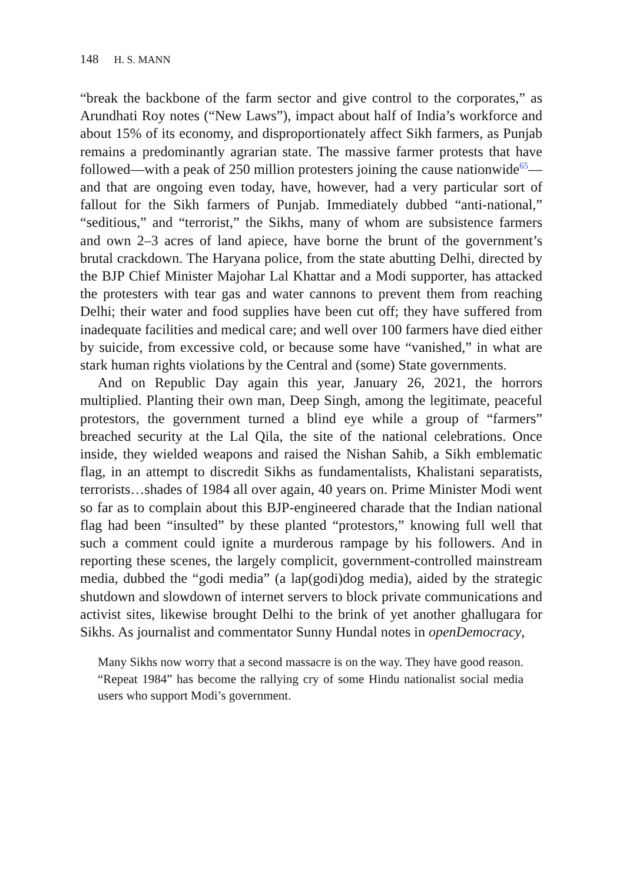148 H. S. MANN
“break the backbone of the farm sector and give control to the corporates,” as Arundhati Roy notes (“New Laws”), impact about half of India’s workforce and about 15% of its economy, and disproportionately affect Sikh farmers, as Punjab remains a predominantly agrarian state. The massive farmer protests that have followed—with a peak of 250 million protesters joining the cause nationwide<sup>65</sup>—and that are ongoing even today, have, however, had a very particular sort of fallout for the Sikh farmers of Punjab. Immediately dubbed “anti-national,” “seditious,” and “terrorist,” the Sikhs, many of whom are subsistence farmers and own 2–3 acres of land apiece, have borne the brunt of the government’s brutal crackdown. The Haryana police, from the state abutting Delhi, directed by the BJP Chief Minister Majohar Lal Khattar and a Modi supporter, has attacked the protesters with tear gas and water cannons to prevent them from reaching Delhi; their water and food supplies have been cut off; they have suffered from inadequate facilities and medical care; and well over 100 farmers have died either by suicide, from excessive cold, or because some have “vanished,” in what are stark human rights violations by the Central and (some) State governments.
And on Republic Day again this year, January 26, 2021, the horrors multiplied. Planting their own man, Deep Singh, among the legitimate, peaceful protestors, the government turned a blind eye while a group of “farmers” breached security at the Lal Qila, the site of the national celebrations. Once inside, they wielded weapons and raised the Nishan Sahib, a Sikh emblematic flag, in an attempt to discredit Sikhs as fundamentalists, Khalistani separatists, terrorists…shades of 1984 all over again, 40 years on. Prime Minister Modi went so far as to complain about this BJP-engineered charade that the Indian national flag had been “insulted” by these planted “protestors,” knowing full well that such a comment could ignite a murderous rampage by his followers. And in reporting these scenes, the largely complicit, government-controlled mainstream media, dubbed the “godi media” (a lap(godi)dog media), aided by the strategic shutdown and slowdown of internet servers to block private communications and activist sites, likewise brought Delhi to the brink of yet another ghallugara for Sikhs. As journalist and commentator Sunny Hundal notes in openDemocracy,
Many Sikhs now worry that a second massacre is on the way. They have good reason. “Repeat 1984” has become the rallying cry of some Hindu nationalist social media users who support Modi’s government.